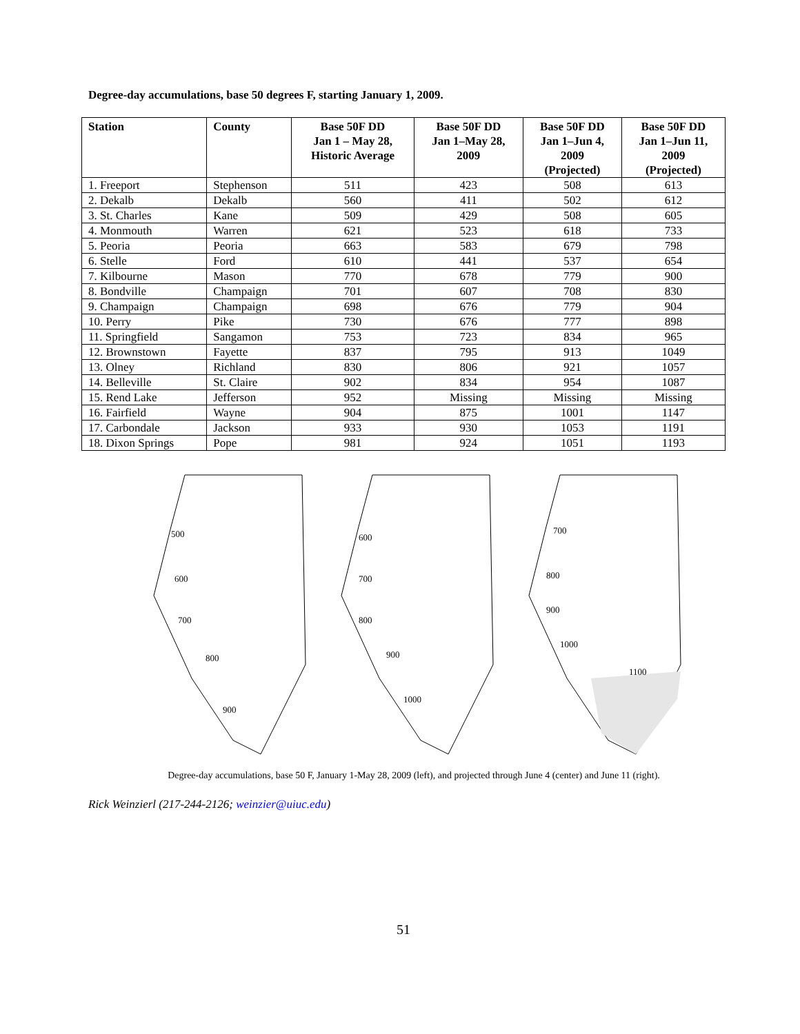Degree-day accumulations, base 50 degrees F, starting January 1, 2009.
| Station | County | Base 50F DD Jan 1 – May 28, Historic Average | Base 50F DD Jan 1–May 28, 2009 | Base 50F DD Jan 1–Jun 4, 2009 (Projected) | Base 50F DD Jan 1–Jun 11, 2009 (Projected) |
| --- | --- | --- | --- | --- | --- |
| 1. Freeport | Stephenson | 511 | 423 | 508 | 613 |
| 2. Dekalb | Dekalb | 560 | 411 | 502 | 612 |
| 3. St. Charles | Kane | 509 | 429 | 508 | 605 |
| 4. Monmouth | Warren | 621 | 523 | 618 | 733 |
| 5. Peoria | Peoria | 663 | 583 | 679 | 798 |
| 6. Stelle | Ford | 610 | 441 | 537 | 654 |
| 7. Kilbourne | Mason | 770 | 678 | 779 | 900 |
| 8. Bondville | Champaign | 701 | 607 | 708 | 830 |
| 9. Champaign | Champaign | 698 | 676 | 779 | 904 |
| 10. Perry | Pike | 730 | 676 | 777 | 898 |
| 11. Springfield | Sangamon | 753 | 723 | 834 | 965 |
| 12. Brownstown | Fayette | 837 | 795 | 913 | 1049 |
| 13. Olney | Richland | 830 | 806 | 921 | 1057 |
| 14. Belleville | St. Claire | 902 | 834 | 954 | 1087 |
| 15. Rend Lake | Jefferson | 952 | Missing | Missing | Missing |
| 16. Fairfield | Wayne | 904 | 875 | 1001 | 1147 |
| 17. Carbondale | Jackson | 933 | 930 | 1053 | 1191 |
| 18. Dixon Springs | Pope | 981 | 924 | 1051 | 1193 |
500
600
700
800
900
600
700
800
900
1000
700
800
900
1000
1100
Degree-day accumulations, base 50 F, January 1-May 28, 2009 (left), and projected through June 4 (center) and June 11 (right).
Rick Weinzierl (217-244-2126; weinzier@uiuc.edu)
51